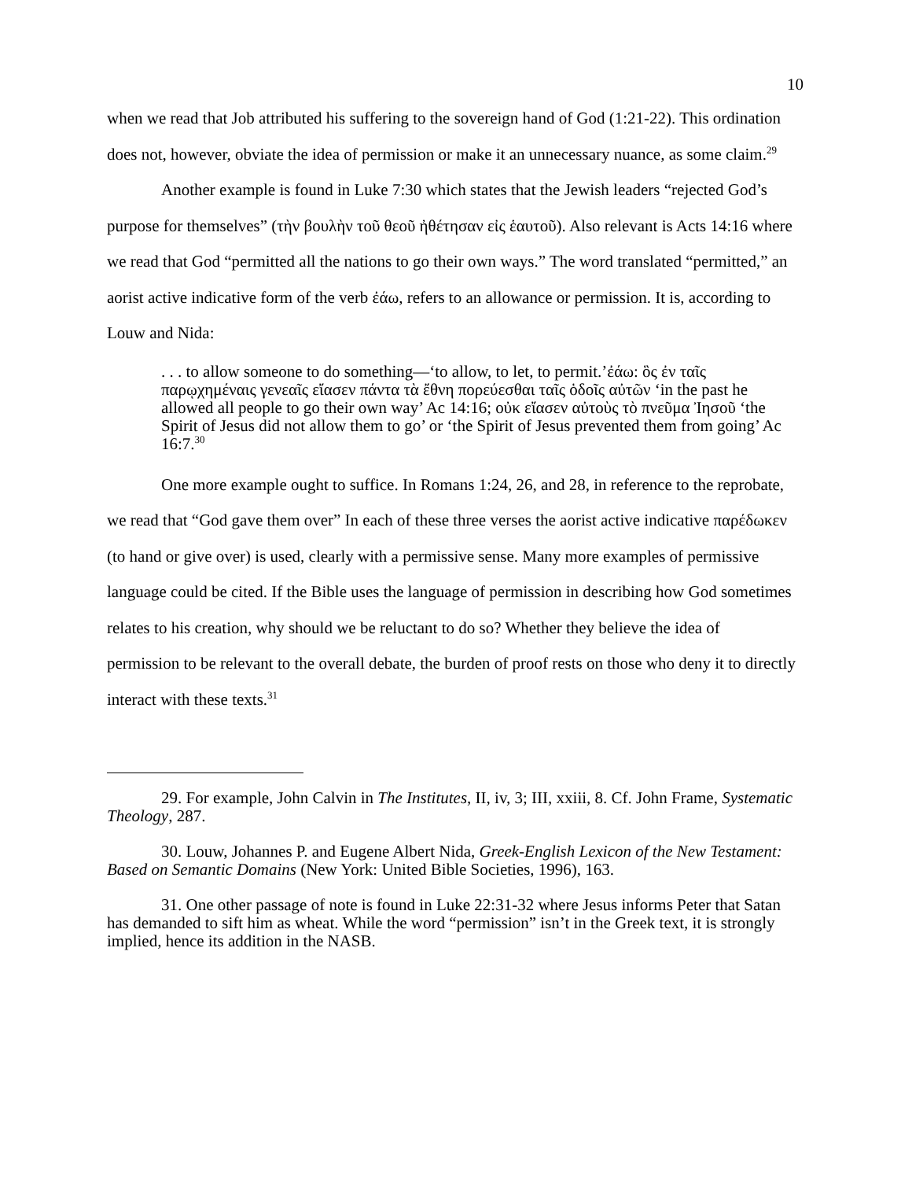10
when we read that Job attributed his suffering to the sovereign hand of God (1:21-22). This ordination does not, however, obviate the idea of permission or make it an unnecessary nuance, as some claim.<sup>29</sup>
Another example is found in Luke 7:30 which states that the Jewish leaders “rejected God’s purpose for themselves” (τὴν βουλὴν τοῦ θεοῦ ἠθέτησαν εἰς ἑαυτοῦ). Also relevant is Acts 14:16 where we read that God “permitted all the nations to go their own ways.” The word translated “permitted,” an aorist active indicative form of the verb ἐάω, refers to an allowance or permission. It is, according to Louw and Nida:
. . . to allow someone to do something—‘to allow, to let, to permit.’ἐάω: ὃς ἐν ταῖς παρῳχημέναις γενεαῖς εἴασεν πάντα τὰ ἔθνη πορεύεσθαι ταῖς ὁδοῖς αὐτῶν ‘in the past he allowed all people to go their own way’ Ac 14:16; οὐκ εἴασεν αὐτοὺς τὸ πνεῦμα Ἰησοῦ ‘the Spirit of Jesus did not allow them to go’ or ‘the Spirit of Jesus prevented them from going’ Ac 16:7.<sup>30</sup>
One more example ought to suffice. In Romans 1:24, 26, and 28, in reference to the reprobate, we read that “God gave them over” In each of these three verses the aorist active indicative παρέδωκεν (to hand or give over) is used, clearly with a permissive sense. Many more examples of permissive language could be cited. If the Bible uses the language of permission in describing how God sometimes relates to his creation, why should we be reluctant to do so? Whether they believe the idea of permission to be relevant to the overall debate, the burden of proof rests on those who deny it to directly interact with these texts.<sup>31</sup>
29. For example, John Calvin in The Institutes, II, iv, 3; III, xxiii, 8. Cf. John Frame, Systematic Theology, 287.
30. Louw, Johannes P. and Eugene Albert Nida, Greek-English Lexicon of the New Testament: Based on Semantic Domains (New York: United Bible Societies, 1996), 163.
31. One other passage of note is found in Luke 22:31-32 where Jesus informs Peter that Satan has demanded to sift him as wheat. While the word “permission” isn’t in the Greek text, it is strongly implied, hence its addition in the NASB.